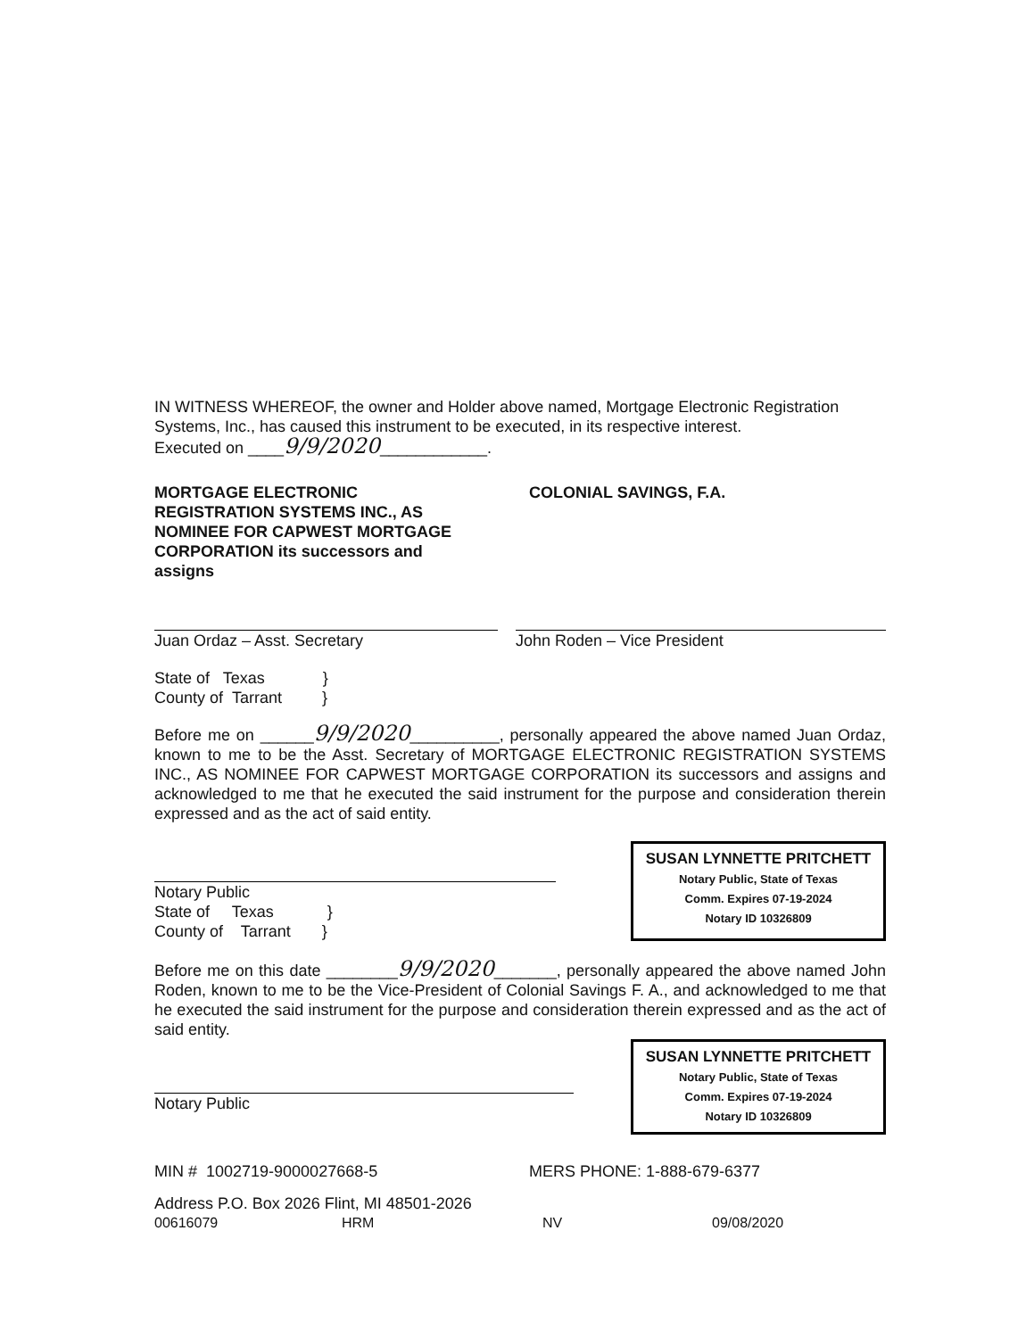IN WITNESS WHEREOF, the owner and Holder above named, Mortgage Electronic Registration Systems, Inc., has caused this instrument to be executed, in its respective interest.
Executed on ____9/9/2020____________.
MORTGAGE ELECTRONIC REGISTRATION SYSTEMS INC., AS NOMINEE FOR CAPWEST MORTGAGE CORPORATION its successors and assigns
COLONIAL SAVINGS, F.A.
Juan Ordaz – Asst. Secretary John Roden – Vice President
State of Texas }
County of Tarrant }
Before me on ______9/9/2020__________, personally appeared the above named Juan Ordaz, known to me to be the Asst. Secretary of MORTGAGE ELECTRONIC REGISTRATION SYSTEMS INC., AS NOMINEE FOR CAPWEST MORTGAGE CORPORATION its successors and assigns and acknowledged to me that he executed the said instrument for the purpose and consideration therein expressed and as the act of said entity.
Notary Public
State of Texas }
County of Tarrant }
SUSAN LYNNETTE PRITCHETT
Notary Public, State of Texas
Comm. Expires 07-19-2024
Notary ID 10326809
Before me on this date ________9/9/2020_______, personally appeared the above named John Roden, known to me to be the Vice-President of Colonial Savings F. A., and acknowledged to me that he executed the said instrument for the purpose and consideration therein expressed and as the act of said entity.
Notary Public
SUSAN LYNNETTE PRITCHETT
Notary Public, State of Texas
Comm. Expires 07-19-2024
Notary ID 10326809
MIN # 1002719-9000027668-5 MERS PHONE: 1-888-679-6377
Address P.O. Box 2026 Flint, MI 48501-2026
00616079 HRM NV 09/08/2020